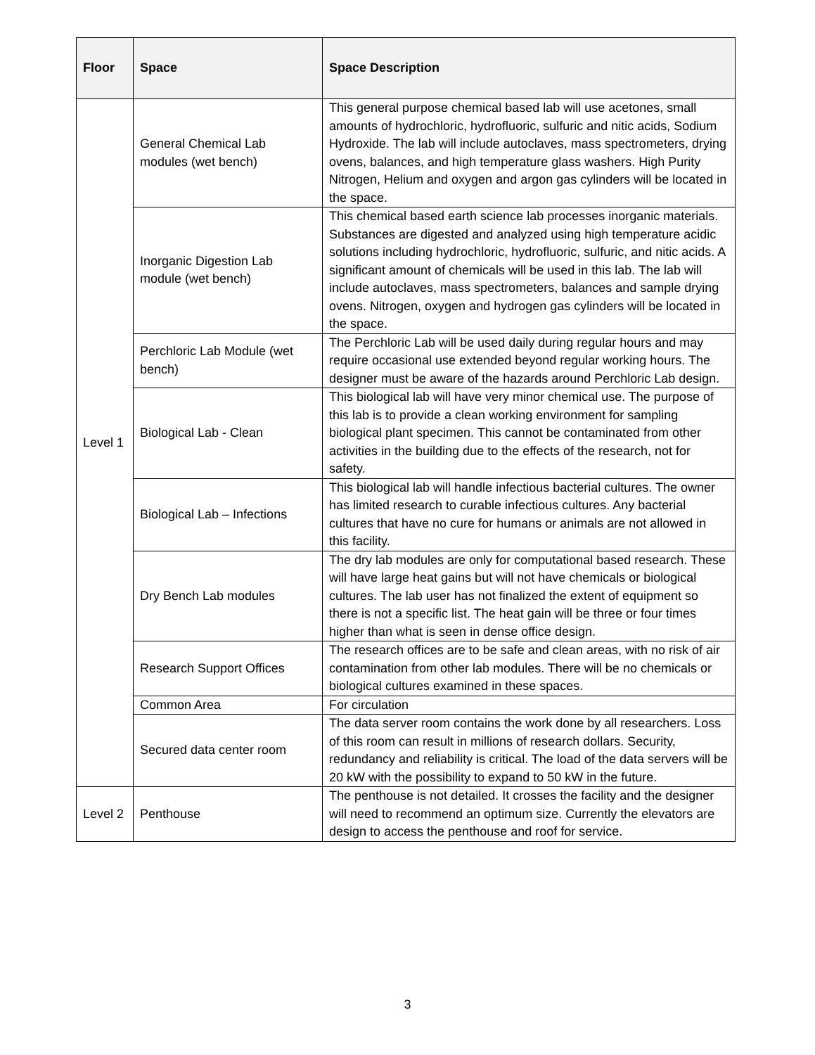| Floor | Space | Space Description |
| --- | --- | --- |
| Level 1 | General Chemical Lab modules (wet bench) | This general purpose chemical based lab will use acetones, small amounts of hydrochloric, hydrofluoric, sulfuric and nitic acids, Sodium Hydroxide. The lab will include autoclaves, mass spectrometers, drying ovens, balances, and high temperature glass washers. High Purity Nitrogen, Helium and oxygen and argon gas cylinders will be located in the space. |
| | Inorganic Digestion Lab module (wet bench) | This chemical based earth science lab processes inorganic materials. Substances are digested and analyzed using high temperature acidic solutions including hydrochloric, hydrofluoric, sulfuric, and nitic acids. A significant amount of chemicals will be used in this lab. The lab will include autoclaves, mass spectrometers, balances and sample drying ovens. Nitrogen, oxygen and hydrogen gas cylinders will be located in the space. |
| | Perchloric Lab Module (wet bench) | The Perchloric Lab will be used daily during regular hours and may require occasional use extended beyond regular working hours. The designer must be aware of the hazards around Perchloric Lab design. |
| | Biological Lab - Clean | This biological lab will have very minor chemical use. The purpose of this lab is to provide a clean working environment for sampling biological plant specimen. This cannot be contaminated from other activities in the building due to the effects of the research, not for safety. |
| | Biological Lab – Infections | This biological lab will handle infectious bacterial cultures. The owner has limited research to curable infectious cultures. Any bacterial cultures that have no cure for humans or animals are not allowed in this facility. |
| | Dry Bench Lab modules | The dry lab modules are only for computational based research. These will have large heat gains but will not have chemicals or biological cultures. The lab user has not finalized the extent of equipment so there is not a specific list. The heat gain will be three or four times higher than what is seen in dense office design. |
| | Research Support Offices | The research offices are to be safe and clean areas, with no risk of air contamination from other lab modules. There will be no chemicals or biological cultures examined in these spaces. |
| | Common Area | For circulation |
| | Secured data center room | The data server room contains the work done by all researchers. Loss of this room can result in millions of research dollars. Security, redundancy and reliability is critical. The load of the data servers will be 20 kW with the possibility to expand to 50 kW in the future. |
| Level 2 | Penthouse | The penthouse is not detailed. It crosses the facility and the designer will need to recommend an optimum size. Currently the elevators are design to access the penthouse and roof for service. |
3